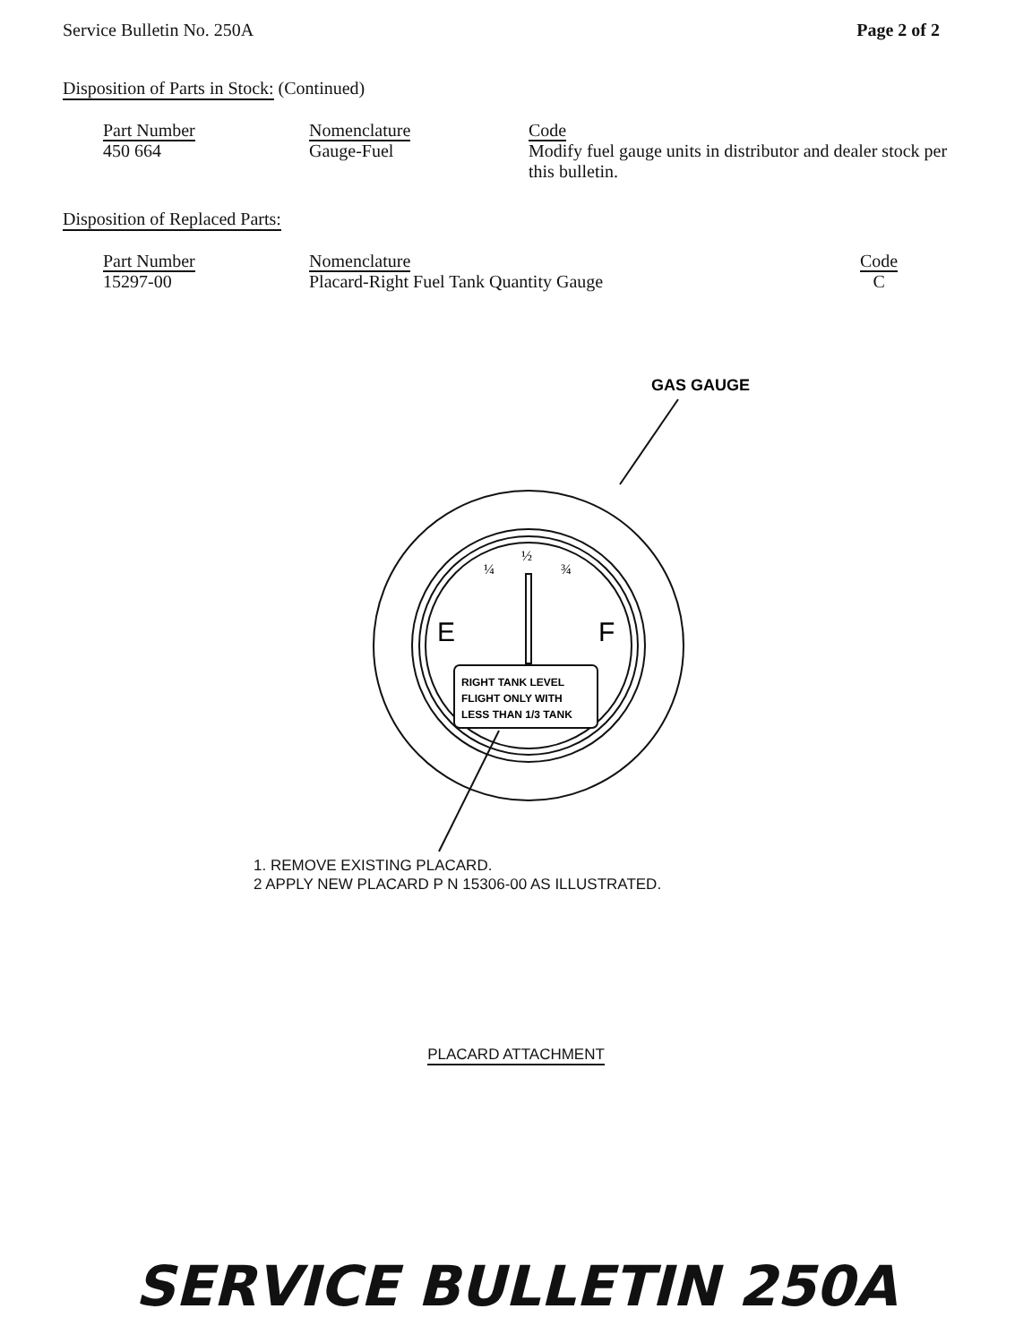Service Bulletin No. 250A Page 2 of 2
Disposition of Parts in Stock: (Continued)
| Part Number | Nomenclature | Code |
| --- | --- | --- |
| 450 664 | Gauge-Fuel | Modify fuel gauge units in distributor and dealer stock per this bulletin. |
Disposition of Replaced Parts:
| Part Number | Nomenclature | Code |
| --- | --- | --- |
| 15297-00 | Placard-Right Fuel Tank Quantity Gauge | C |
GAS GAUGE
E
F
¼
½
¾
RIGHT TANK LEVEL
FLIGHT ONLY WITH
LESS THAN 1/3 TANK
1. REMOVE EXISTING PLACARD.
2 APPLY NEW PLACARD P N 15306-00 AS ILLUSTRATED.
PLACARD ATTACHMENT
SERVICE BULLETIN 250A